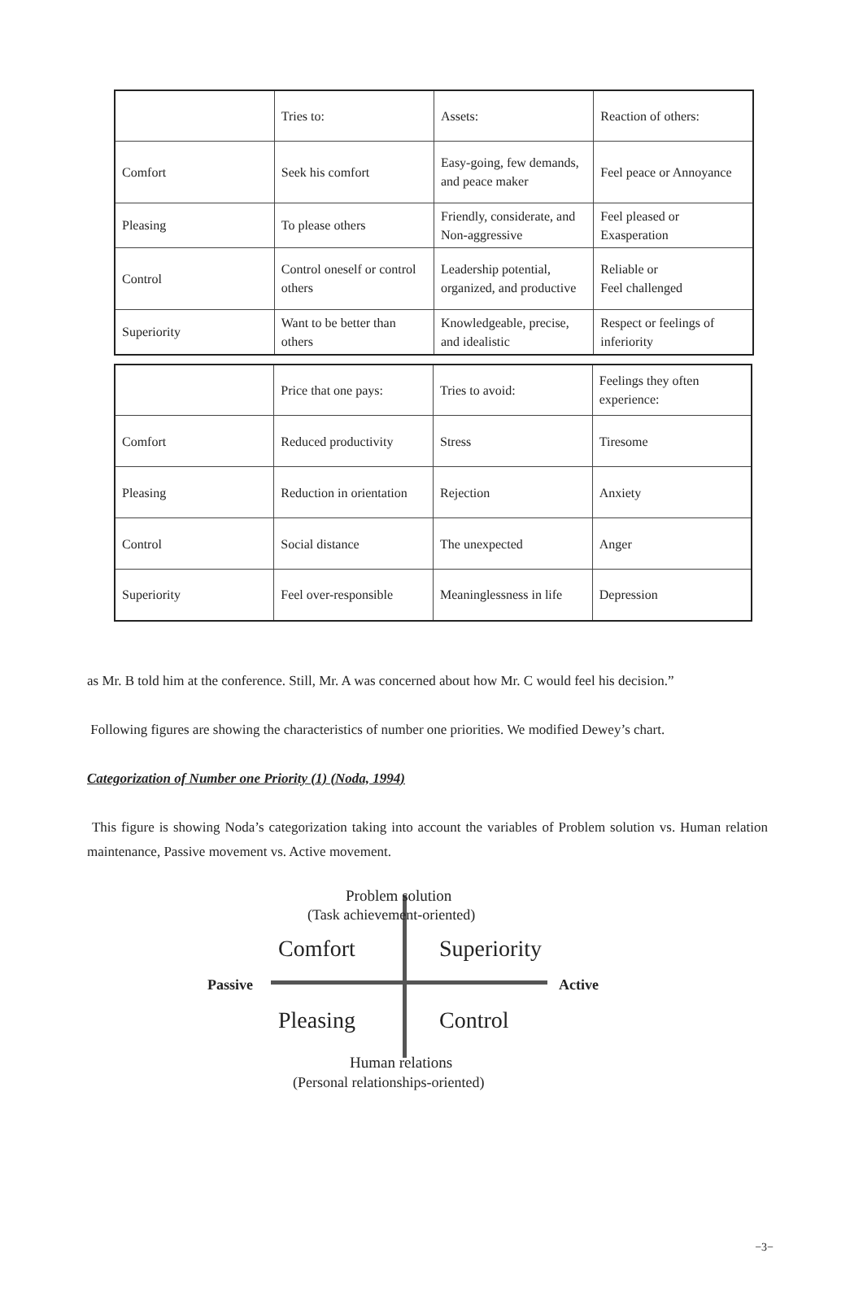| | Tries to: | Assets: | Reaction of others: |
| Comfort | Seek his comfort | Easy-going, few demands, and peace maker | Feel peace or Annoyance |
| Pleasing | To please others | Friendly, considerate, and Non-aggressive | Feel pleased or Exasperation |
| Control | Control oneself or control others | Leadership potential, organized, and productive | Reliable or Feel challenged |
| Superiority | Want to be better than others | Knowledgeable, precise, and idealistic | Respect or feelings of inferiority |
| | Price that one pays: | Tries to avoid: | Feelings they often experience: |
| Comfort | Reduced productivity | Stress | Tiresome |
| Pleasing | Reduction in orientation | Rejection | Anxiety |
| Control | Social distance | The unexpected | Anger |
| Superiority | Feel over-responsible | Meaninglessness in life | Depression |
as Mr. B told him at the conference. Still, Mr. A was concerned about how Mr. C would feel his decision.”
Following figures are showing the characteristics of number one priorities. We modified Dewey’s chart.
Categorization of Number one Priority (1) (Noda, 1994)
This figure is showing Noda’s categorization taking into account the variables of Problem solution vs. Human relation maintenance, Passive movement vs. Active movement.
Problem solution
(Task achievement-oriented)
Comfort Superiority
Passive Active
Pleasing Control
Human relations
(Personal relationships-oriented)
−3−